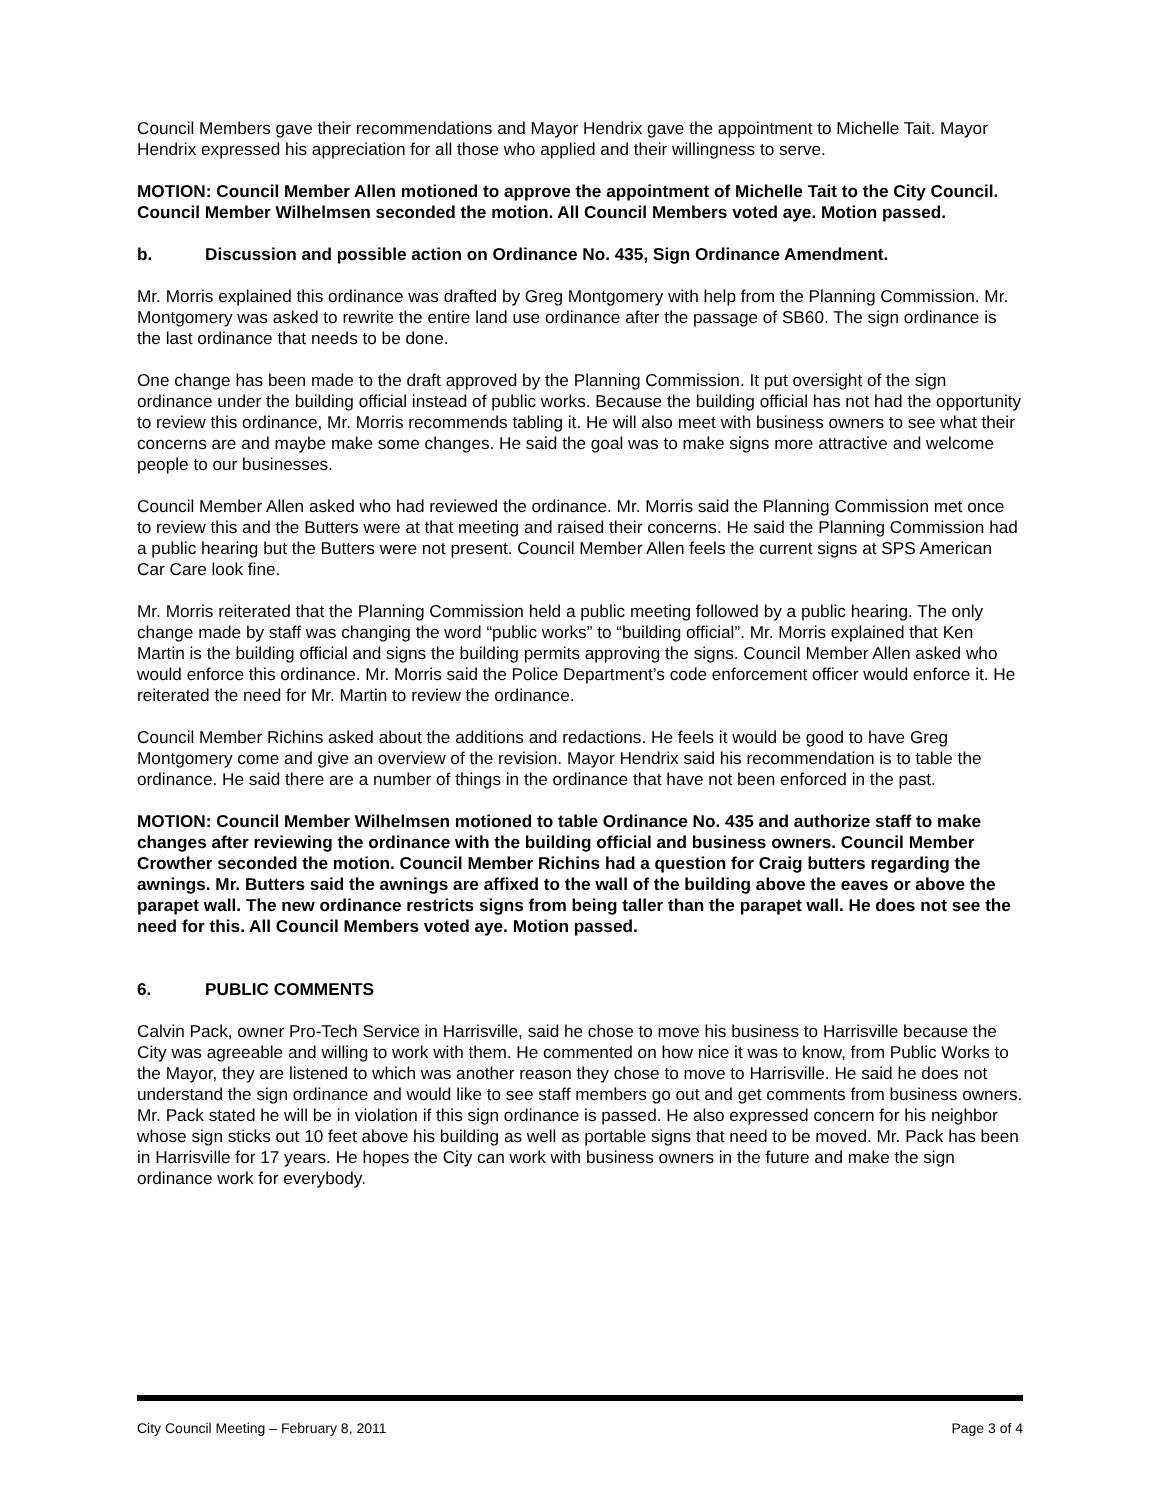Council Members gave their recommendations and Mayor Hendrix gave the appointment to Michelle Tait. Mayor Hendrix expressed his appreciation for all those who applied and their willingness to serve.
MOTION: Council Member Allen motioned to approve the appointment of Michelle Tait to the City Council. Council Member Wilhelmsen seconded the motion. All Council Members voted aye. Motion passed.
b. Discussion and possible action on Ordinance No. 435, Sign Ordinance Amendment.
Mr. Morris explained this ordinance was drafted by Greg Montgomery with help from the Planning Commission. Mr. Montgomery was asked to rewrite the entire land use ordinance after the passage of SB60. The sign ordinance is the last ordinance that needs to be done.
One change has been made to the draft approved by the Planning Commission. It put oversight of the sign ordinance under the building official instead of public works. Because the building official has not had the opportunity to review this ordinance, Mr. Morris recommends tabling it. He will also meet with business owners to see what their concerns are and maybe make some changes. He said the goal was to make signs more attractive and welcome people to our businesses.
Council Member Allen asked who had reviewed the ordinance. Mr. Morris said the Planning Commission met once to review this and the Butters were at that meeting and raised their concerns. He said the Planning Commission had a public hearing but the Butters were not present. Council Member Allen feels the current signs at SPS American Car Care look fine.
Mr. Morris reiterated that the Planning Commission held a public meeting followed by a public hearing. The only change made by staff was changing the word “public works” to “building official”. Mr. Morris explained that Ken Martin is the building official and signs the building permits approving the signs. Council Member Allen asked who would enforce this ordinance. Mr. Morris said the Police Department’s code enforcement officer would enforce it. He reiterated the need for Mr. Martin to review the ordinance.
Council Member Richins asked about the additions and redactions. He feels it would be good to have Greg Montgomery come and give an overview of the revision. Mayor Hendrix said his recommendation is to table the ordinance. He said there are a number of things in the ordinance that have not been enforced in the past.
MOTION: Council Member Wilhelmsen motioned to table Ordinance No. 435 and authorize staff to make changes after reviewing the ordinance with the building official and business owners. Council Member Crowther seconded the motion. Council Member Richins had a question for Craig butters regarding the awnings. Mr. Butters said the awnings are affixed to the wall of the building above the eaves or above the parapet wall. The new ordinance restricts signs from being taller than the parapet wall. He does not see the need for this. All Council Members voted aye. Motion passed.
6. PUBLIC COMMENTS
Calvin Pack, owner Pro-Tech Service in Harrisville, said he chose to move his business to Harrisville because the City was agreeable and willing to work with them. He commented on how nice it was to know, from Public Works to the Mayor, they are listened to which was another reason they chose to move to Harrisville. He said he does not understand the sign ordinance and would like to see staff members go out and get comments from business owners. Mr. Pack stated he will be in violation if this sign ordinance is passed. He also expressed concern for his neighbor whose sign sticks out 10 feet above his building as well as portable signs that need to be moved. Mr. Pack has been in Harrisville for 17 years. He hopes the City can work with business owners in the future and make the sign ordinance work for everybody.
City Council Meeting – February 8, 2011 Page 3 of 4